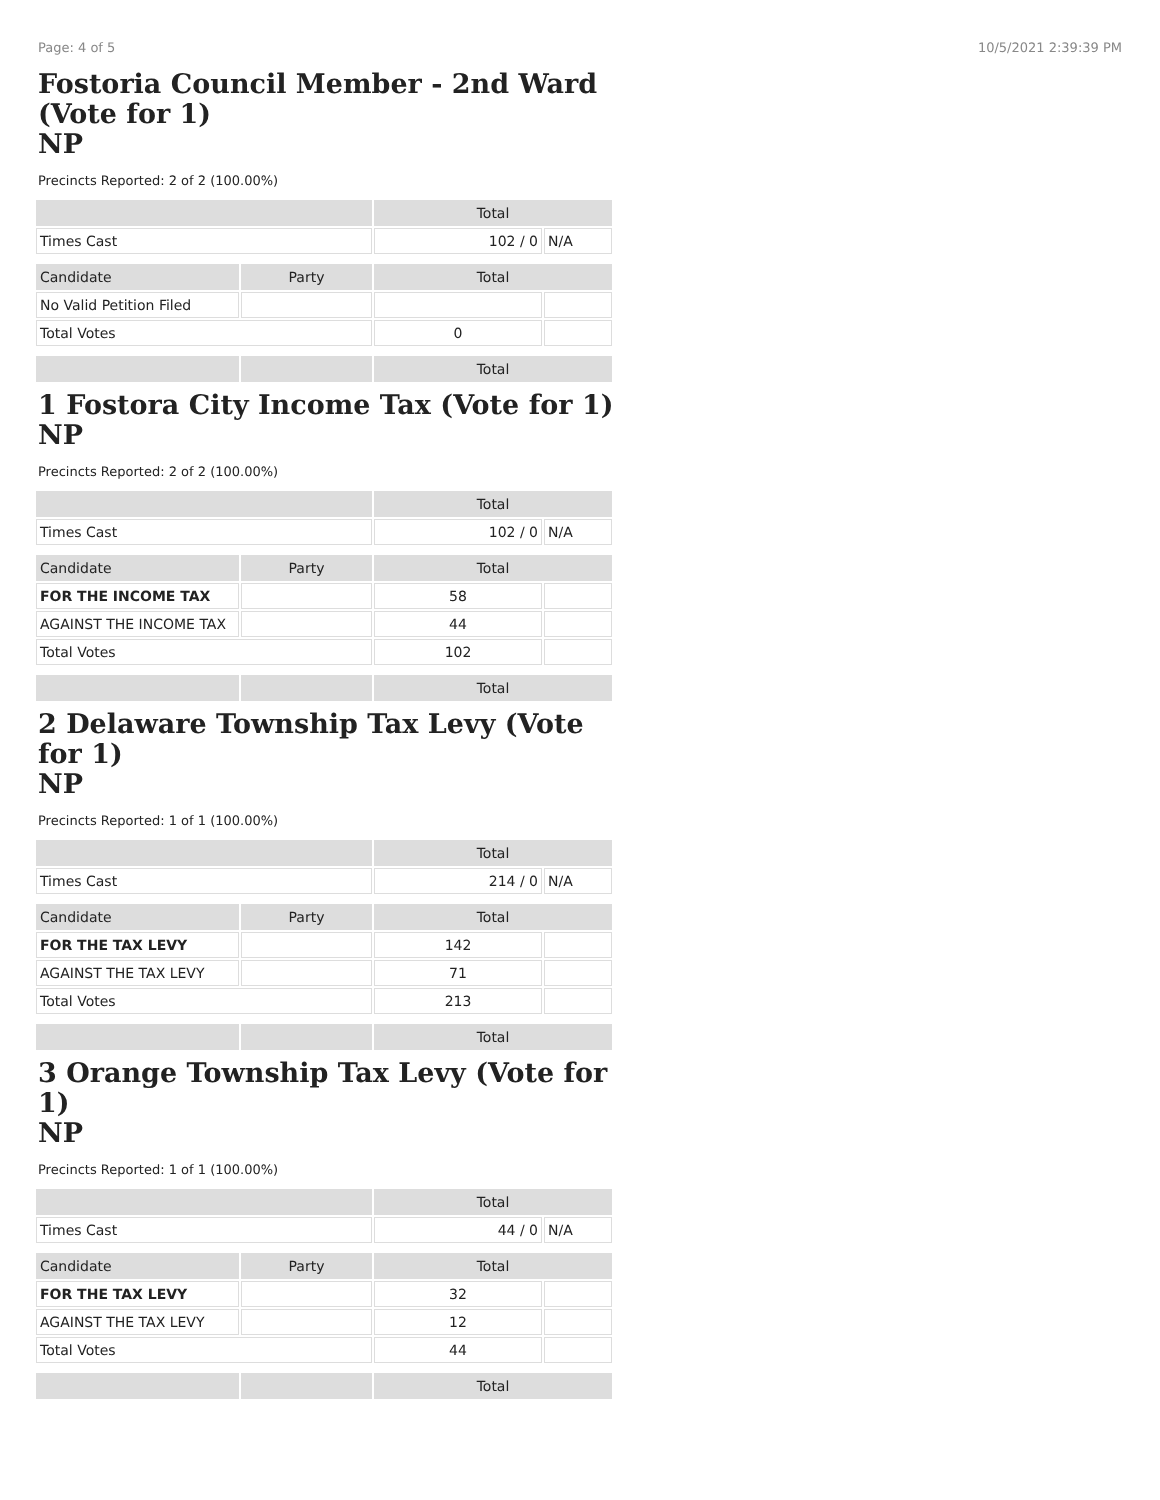Page: 4 of 5 10/5/2021 2:39:39 PM
Fostoria Council Member - 2nd Ward (Vote for 1)
NP
Precincts Reported: 2 of 2 (100.00%)
| | | Total | |
| Times Cast | | 102 / 0 | N/A |
| Candidate | Party | Total | |
| No Valid Petition Filed | | | |
| Total Votes | | 0 | |
| | | Total | |
1 Fostora City Income Tax (Vote for 1)
NP
Precincts Reported: 2 of 2 (100.00%)
| | | Total | |
| Times Cast | | 102 / 0 | N/A |
| Candidate | Party | Total | |
| FOR THE INCOME TAX | | 58 | |
| AGAINST THE INCOME TAX | | 44 | |
| Total Votes | | 102 | |
| | | Total | |
2 Delaware Township Tax Levy (Vote for 1)
NP
Precincts Reported: 1 of 1 (100.00%)
| | | Total | |
| Times Cast | | 214 / 0 | N/A |
| Candidate | Party | Total | |
| FOR THE TAX LEVY | | 142 | |
| AGAINST THE TAX LEVY | | 71 | |
| Total Votes | | 213 | |
| | | Total | |
3 Orange Township Tax Levy (Vote for 1)
NP
Precincts Reported: 1 of 1 (100.00%)
| | | Total | |
| Times Cast | | 44 / 0 | N/A |
| Candidate | Party | Total | |
| FOR THE TAX LEVY | | 32 | |
| AGAINST THE TAX LEVY | | 12 | |
| Total Votes | | 44 | |
| | | Total | |